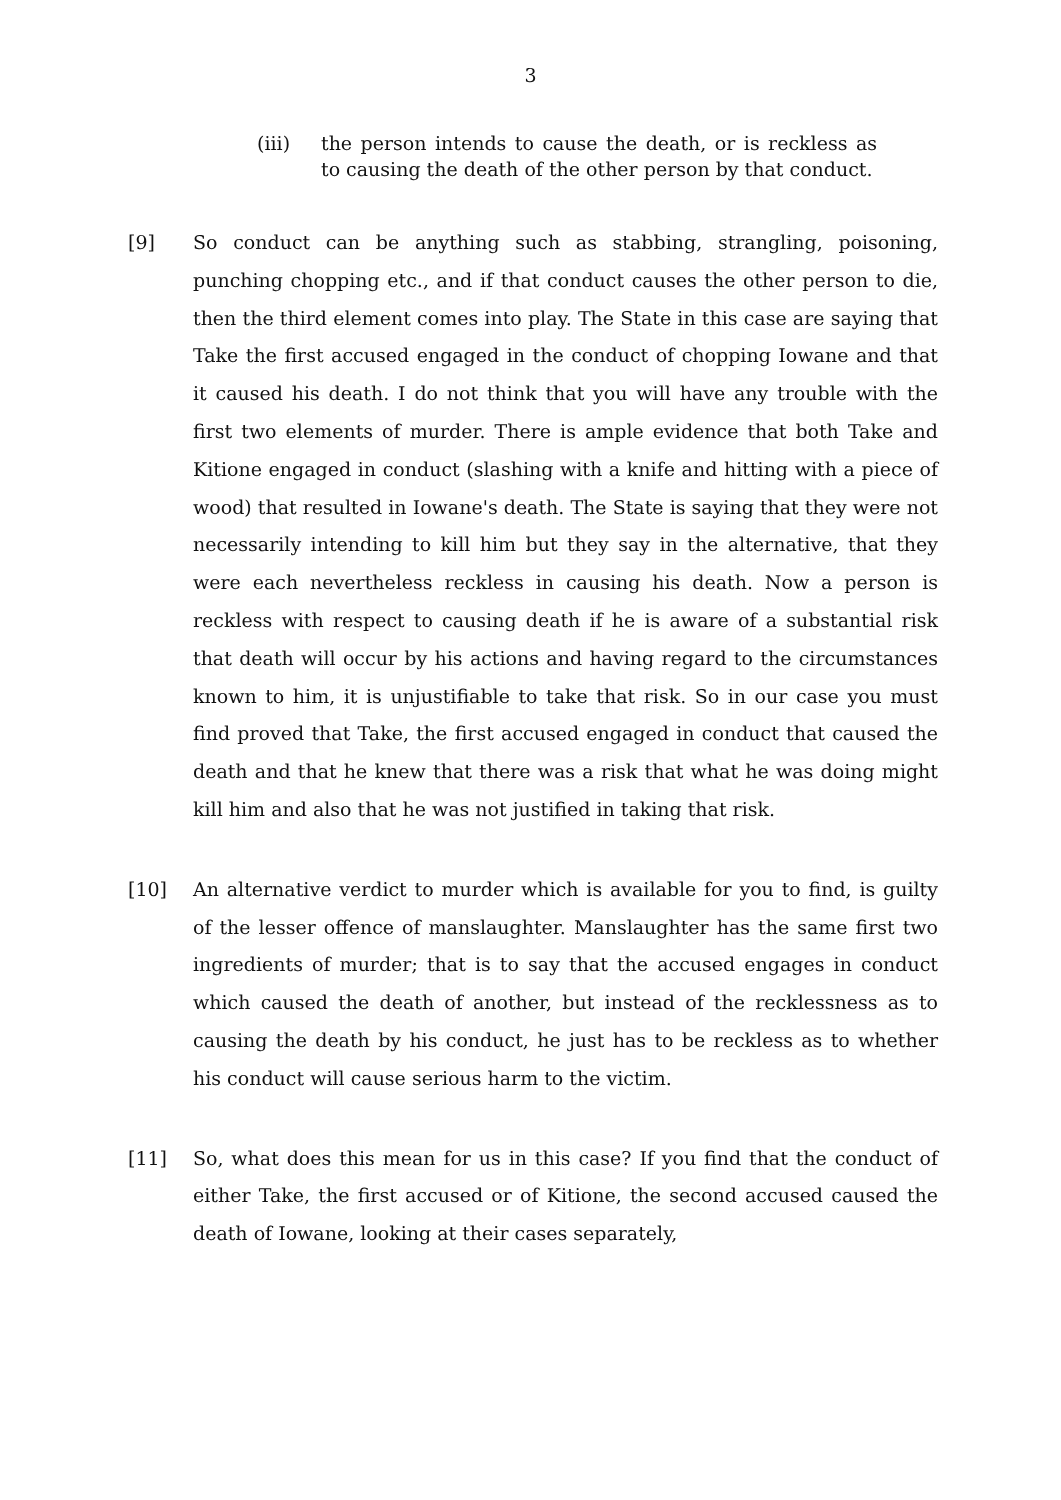3
(iii) the person intends to cause the death, or is reckless as to causing the death of the other person by that conduct.
[9] So conduct can be anything such as stabbing, strangling, poisoning, punching chopping etc., and if that conduct causes the other person to die, then the third element comes into play. The State in this case are saying that Take the first accused engaged in the conduct of chopping Iowane and that it caused his death. I do not think that you will have any trouble with the first two elements of murder. There is ample evidence that both Take and Kitione engaged in conduct (slashing with a knife and hitting with a piece of wood) that resulted in Iowane's death. The State is saying that they were not necessarily intending to kill him but they say in the alternative, that they were each nevertheless reckless in causing his death. Now a person is reckless with respect to causing death if he is aware of a substantial risk that death will occur by his actions and having regard to the circumstances known to him, it is unjustifiable to take that risk. So in our case you must find proved that Take, the first accused engaged in conduct that caused the death and that he knew that there was a risk that what he was doing might kill him and also that he was not justified in taking that risk.
[10] An alternative verdict to murder which is available for you to find, is guilty of the lesser offence of manslaughter. Manslaughter has the same first two ingredients of murder; that is to say that the accused engages in conduct which caused the death of another, but instead of the recklessness as to causing the death by his conduct, he just has to be reckless as to whether his conduct will cause serious harm to the victim.
[11] So, what does this mean for us in this case? If you find that the conduct of either Take, the first accused or of Kitione, the second accused caused the death of Iowane, looking at their cases separately,